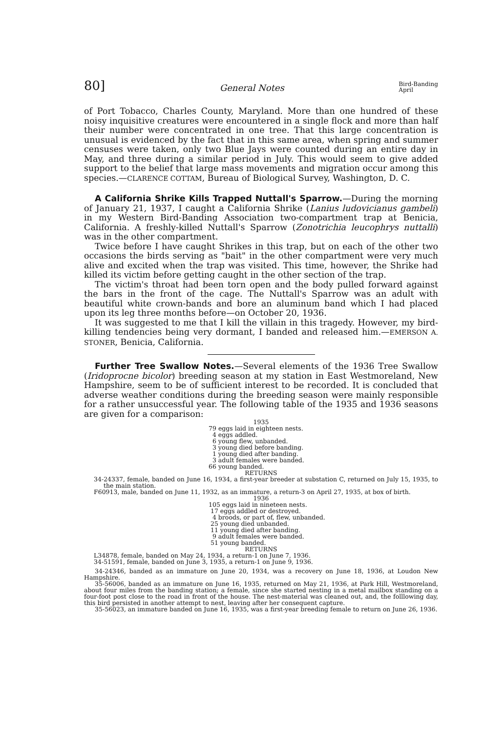80] General Notes Bird-Banding
April
of Port Tobacco, Charles County, Maryland. More than one hundred of these noisy inquisitive creatures were encountered in a single flock and more than half their number were concentrated in one tree. That this large concentration is unusual is evidenced by the fact that in this same area, when spring and summer censuses were taken, only two Blue Jays were counted during an entire day in May, and three during a similar period in July. This would seem to give added support to the belief that large mass movements and migration occur among this species.—CLARENCE COTTAM, Bureau of Biological Survey, Washington, D. C.
A California Shrike Kills Trapped Nuttall's Sparrow.—During the morning of January 21, 1937, I caught a California Shrike (Lanius ludovicianus gambeli) in my Western Bird-Banding Association two-compartment trap at Benicia, California. A freshly-killed Nuttall's Sparrow (Zonotrichia leucophrys nuttalli) was in the other compartment.
Twice before I have caught Shrikes in this trap, but on each of the other two occasions the birds serving as "bait" in the other compartment were very much alive and excited when the trap was visited. This time, however, the Shrike had killed its victim before getting caught in the other section of the trap.
The victim's throat had been torn open and the body pulled forward against the bars in the front of the cage. The Nuttall's Sparrow was an adult with beautiful white crown-bands and bore an aluminum band which I had placed upon its leg three months before—on October 20, 1936.
It was suggested to me that I kill the villain in this tragedy. However, my bird-killing tendencies being very dormant, I banded and released him.—EMERSON A. STONER, Benicia, California.
Further Tree Swallow Notes.—Several elements of the 1936 Tree Swallow (Iridoprocne bicolor) breeding season at my station in East Westmoreland, New Hampshire, seem to be of sufficient interest to be recorded. It is concluded that adverse weather conditions during the breeding season were mainly responsible for a rather unsuccessful year. The following table of the 1935 and 1936 seasons are given for a comparison:
1935
79 eggs laid in eighteen nests.
4 eggs addled.
6 young flew, unbanded.
3 young died before banding.
1 young died after banding.
3 adult females were banded.
66 young banded.
RETURNS
34-24337, female, banded on June 16, 1934, a first-year breeder at substation C, returned on July 15, 1935, to the main station.
F60913, male, banded on June 11, 1932, as an immature, a return-3 on April 27, 1935, at box of birth.
1936
105 eggs laid in nineteen nests.
17 eggs addled or destroyed.
4 broods, or part of, flew, unbanded.
25 young died unbanded.
11 young died after banding.
9 adult females were banded.
51 young banded.
RETURNS
L34878, female, banded on May 24, 1934, a return-1 on June 7, 1936.
34-51591, female, banded on June 3, 1935, a return-1 on June 9, 1936.
34-24346, banded as an immature on June 20, 1934, was a recovery on June 18, 1936, at Loudon New Hampshire.
35-56006, banded as an immature on June 16, 1935, returned on May 21, 1936, at Park Hill, Westmoreland, about four miles from the banding station; a female, since she started nesting in a metal mailbox standing on a four-foot post close to the road in front of the house. The nest-material was cleaned out, and, the folllowing day, this bird persisted in another attempt to nest, leaving after her consequent capture.
35-56023, an immature banded on June 16, 1935, was a first-year breeding female to return on June 26, 1936.